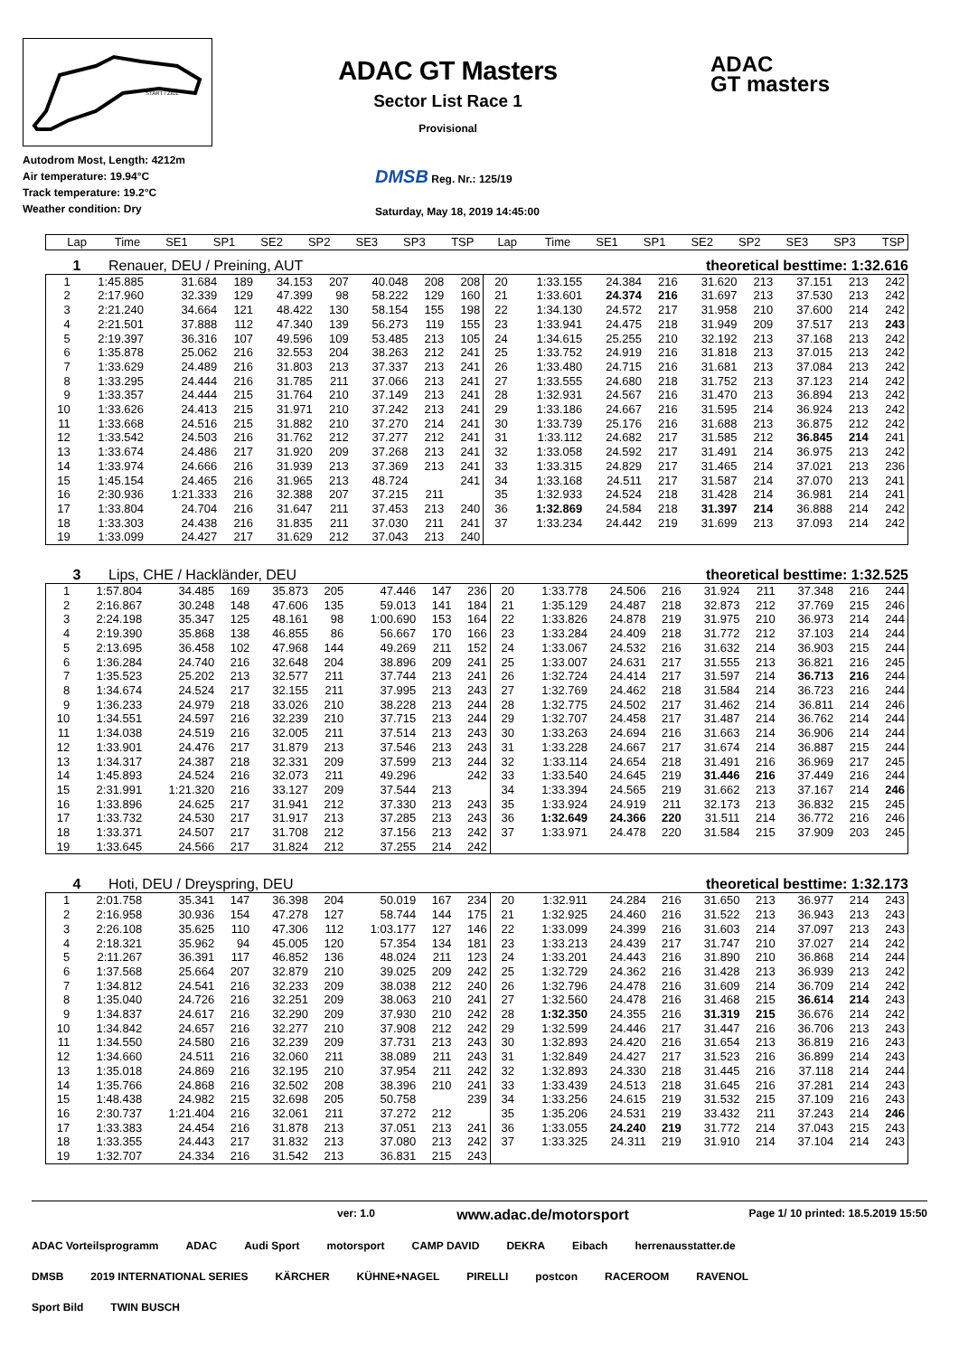START / ZIEL
ADAC GT Masters
Sector List Race 1
Provisional
ADAC
GT masters
Autodrom Most, Length: 4212m
Air temperature: 19.94°C
Track temperature: 19.2°C
Weather condition: Dry
DMSB Reg. Nr.: 125/19
Saturday, May 18, 2019 14:45:00
| Lap | Time | SE1 | SP1 | SE2 | SP2 | SE3 | SP3 | TSP | Lap | Time | SE1 | SP1 | SE2 | SP2 | SE3 | SP3 | TSP |
| --- | --- | --- | --- | --- | --- | --- | --- | --- | --- | --- | --- | --- | --- | --- | --- | --- | --- |
1 Renauer, DEU / Preining, AUT theoretical besttime: 1:32.616
| 1 | 1:45.885 | 31.684 | 189 | 34.153 | 207 | 40.048 | 208 | 208 | 20 | 1:33.155 | 24.384 | 216 | 31.620 | 213 | 37.151 | 213 | 242 |
| 2 | 2:17.960 | 32.339 | 129 | 47.399 | 98 | 58.222 | 129 | 160 | 21 | 1:33.601 | 24.374 | 216 | 31.697 | 213 | 37.530 | 213 | 242 |
| 3 | 2:21.240 | 34.664 | 121 | 48.422 | 130 | 58.154 | 155 | 198 | 22 | 1:34.130 | 24.572 | 217 | 31.958 | 210 | 37.600 | 214 | 242 |
| 4 | 2:21.501 | 37.888 | 112 | 47.340 | 139 | 56.273 | 119 | 155 | 23 | 1:33.941 | 24.475 | 218 | 31.949 | 209 | 37.517 | 213 | 243 |
| 5 | 2:19.397 | 36.316 | 107 | 49.596 | 109 | 53.485 | 213 | 105 | 24 | 1:34.615 | 25.255 | 210 | 32.192 | 213 | 37.168 | 213 | 242 |
| 6 | 1:35.878 | 25.062 | 216 | 32.553 | 204 | 38.263 | 212 | 241 | 25 | 1:33.752 | 24.919 | 216 | 31.818 | 213 | 37.015 | 213 | 242 |
| 7 | 1:33.629 | 24.489 | 216 | 31.803 | 213 | 37.337 | 213 | 241 | 26 | 1:33.480 | 24.715 | 216 | 31.681 | 213 | 37.084 | 213 | 242 |
| 8 | 1:33.295 | 24.444 | 216 | 31.785 | 211 | 37.066 | 213 | 241 | 27 | 1:33.555 | 24.680 | 218 | 31.752 | 213 | 37.123 | 214 | 242 |
| 9 | 1:33.357 | 24.444 | 215 | 31.764 | 210 | 37.149 | 213 | 241 | 28 | 1:32.931 | 24.567 | 216 | 31.470 | 213 | 36.894 | 213 | 242 |
| 10 | 1:33.626 | 24.413 | 215 | 31.971 | 210 | 37.242 | 213 | 241 | 29 | 1:33.186 | 24.667 | 216 | 31.595 | 214 | 36.924 | 213 | 242 |
| 11 | 1:33.668 | 24.516 | 215 | 31.882 | 210 | 37.270 | 214 | 241 | 30 | 1:33.739 | 25.176 | 216 | 31.688 | 213 | 36.875 | 212 | 242 |
| 12 | 1:33.542 | 24.503 | 216 | 31.762 | 212 | 37.277 | 212 | 241 | 31 | 1:33.112 | 24.682 | 217 | 31.585 | 212 | 36.845 | 214 | 241 |
| 13 | 1:33.674 | 24.486 | 217 | 31.920 | 209 | 37.268 | 213 | 241 | 32 | 1:33.058 | 24.592 | 217 | 31.491 | 214 | 36.975 | 213 | 242 |
| 14 | 1:33.974 | 24.666 | 216 | 31.939 | 213 | 37.369 | 213 | 241 | 33 | 1:33.315 | 24.829 | 217 | 31.465 | 214 | 37.021 | 213 | 236 |
| 15 | 1:45.154 | 24.465 | 216 | 31.965 | 213 | 48.724 | | 241 | 34 | 1:33.168 | 24.511 | 217 | 31.587 | 214 | 37.070 | 213 | 241 |
| 16 | 2:30.936 | 1:21.333 | 216 | 32.388 | 207 | 37.215 | 211 | | 35 | 1:32.933 | 24.524 | 218 | 31.428 | 214 | 36.981 | 214 | 241 |
| 17 | 1:33.804 | 24.704 | 216 | 31.647 | 211 | 37.453 | 213 | 240 | 36 | 1:32.869 | 24.584 | 218 | 31.397 | 214 | 36.888 | 214 | 242 |
| 18 | 1:33.303 | 24.438 | 216 | 31.835 | 211 | 37.030 | 211 | 241 | 37 | 1:33.234 | 24.442 | 219 | 31.699 | 213 | 37.093 | 214 | 242 |
| 19 | 1:33.099 | 24.427 | 217 | 31.629 | 212 | 37.043 | 213 | 240 | | | | | | | | | |
3 Lips, CHE / Hackländer, DEU theoretical besttime: 1:32.525
| 1 | 1:57.804 | 34.485 | 169 | 35.873 | 205 | 47.446 | 147 | 236 | 20 | 1:33.778 | 24.506 | 216 | 31.924 | 211 | 37.348 | 216 | 244 |
| 2 | 2:16.867 | 30.248 | 148 | 47.606 | 135 | 59.013 | 141 | 184 | 21 | 1:35.129 | 24.487 | 218 | 32.873 | 212 | 37.769 | 215 | 246 |
| 3 | 2:24.198 | 35.347 | 125 | 48.161 | 98 | 1:00.690 | 153 | 164 | 22 | 1:33.826 | 24.878 | 219 | 31.975 | 210 | 36.973 | 214 | 244 |
| 4 | 2:19.390 | 35.868 | 138 | 46.855 | 86 | 56.667 | 170 | 166 | 23 | 1:33.284 | 24.409 | 218 | 31.772 | 212 | 37.103 | 214 | 244 |
| 5 | 2:13.695 | 36.458 | 102 | 47.968 | 144 | 49.269 | 211 | 152 | 24 | 1:33.067 | 24.532 | 216 | 31.632 | 214 | 36.903 | 215 | 244 |
| 6 | 1:36.284 | 24.740 | 216 | 32.648 | 204 | 38.896 | 209 | 241 | 25 | 1:33.007 | 24.631 | 217 | 31.555 | 213 | 36.821 | 216 | 245 |
| 7 | 1:35.523 | 25.202 | 213 | 32.577 | 211 | 37.744 | 213 | 241 | 26 | 1:32.724 | 24.414 | 217 | 31.597 | 214 | 36.713 | 216 | 244 |
| 8 | 1:34.674 | 24.524 | 217 | 32.155 | 211 | 37.995 | 213 | 243 | 27 | 1:32.769 | 24.462 | 218 | 31.584 | 214 | 36.723 | 216 | 244 |
| 9 | 1:36.233 | 24.979 | 218 | 33.026 | 210 | 38.228 | 213 | 244 | 28 | 1:32.775 | 24.502 | 217 | 31.462 | 214 | 36.811 | 214 | 246 |
| 10 | 1:34.551 | 24.597 | 216 | 32.239 | 210 | 37.715 | 213 | 244 | 29 | 1:32.707 | 24.458 | 217 | 31.487 | 214 | 36.762 | 214 | 244 |
| 11 | 1:34.038 | 24.519 | 216 | 32.005 | 211 | 37.514 | 213 | 243 | 30 | 1:33.263 | 24.694 | 216 | 31.663 | 214 | 36.906 | 214 | 244 |
| 12 | 1:33.901 | 24.476 | 217 | 31.879 | 213 | 37.546 | 213 | 243 | 31 | 1:33.228 | 24.667 | 217 | 31.674 | 214 | 36.887 | 215 | 244 |
| 13 | 1:34.317 | 24.387 | 218 | 32.331 | 209 | 37.599 | 213 | 244 | 32 | 1:33.114 | 24.654 | 218 | 31.491 | 216 | 36.969 | 217 | 245 |
| 14 | 1:45.893 | 24.524 | 216 | 32.073 | 211 | 49.296 | | 242 | 33 | 1:33.540 | 24.645 | 219 | 31.446 | 216 | 37.449 | 216 | 244 |
| 15 | 2:31.991 | 1:21.320 | 216 | 33.127 | 209 | 37.544 | 213 | | 34 | 1:33.394 | 24.565 | 219 | 31.662 | 213 | 37.167 | 214 | 246 |
| 16 | 1:33.896 | 24.625 | 217 | 31.941 | 212 | 37.330 | 213 | 243 | 35 | 1:33.924 | 24.919 | 211 | 32.173 | 213 | 36.832 | 215 | 245 |
| 17 | 1:33.732 | 24.530 | 217 | 31.917 | 213 | 37.285 | 213 | 243 | 36 | 1:32.649 | 24.366 | 220 | 31.511 | 214 | 36.772 | 216 | 246 |
| 18 | 1:33.371 | 24.507 | 217 | 31.708 | 212 | 37.156 | 213 | 242 | 37 | 1:33.971 | 24.478 | 220 | 31.584 | 215 | 37.909 | 203 | 245 |
| 19 | 1:33.645 | 24.566 | 217 | 31.824 | 212 | 37.255 | 214 | 242 | | | | | | | | | |
4 Hoti, DEU / Dreyspring, DEU theoretical besttime: 1:32.173
| 1 | 2:01.758 | 35.341 | 147 | 36.398 | 204 | 50.019 | 167 | 234 | 20 | 1:32.911 | 24.284 | 216 | 31.650 | 213 | 36.977 | 214 | 243 |
| 2 | 2:16.958 | 30.936 | 154 | 47.278 | 127 | 58.744 | 144 | 175 | 21 | 1:32.925 | 24.460 | 216 | 31.522 | 213 | 36.943 | 213 | 243 |
| 3 | 2:26.108 | 35.625 | 110 | 47.306 | 112 | 1:03.177 | 127 | 146 | 22 | 1:33.099 | 24.399 | 216 | 31.603 | 214 | 37.097 | 213 | 243 |
| 4 | 2:18.321 | 35.962 | 94 | 45.005 | 120 | 57.354 | 134 | 181 | 23 | 1:33.213 | 24.439 | 217 | 31.747 | 210 | 37.027 | 214 | 242 |
| 5 | 2:11.267 | 36.391 | 117 | 46.852 | 136 | 48.024 | 211 | 123 | 24 | 1:33.201 | 24.443 | 216 | 31.890 | 210 | 36.868 | 214 | 244 |
| 6 | 1:37.568 | 25.664 | 207 | 32.879 | 210 | 39.025 | 209 | 242 | 25 | 1:32.729 | 24.362 | 216 | 31.428 | 213 | 36.939 | 213 | 242 |
| 7 | 1:34.812 | 24.541 | 216 | 32.233 | 209 | 38.038 | 212 | 240 | 26 | 1:32.796 | 24.478 | 216 | 31.609 | 214 | 36.709 | 214 | 242 |
| 8 | 1:35.040 | 24.726 | 216 | 32.251 | 209 | 38.063 | 210 | 241 | 27 | 1:32.560 | 24.478 | 216 | 31.468 | 215 | 36.614 | 214 | 243 |
| 9 | 1:34.837 | 24.617 | 216 | 32.290 | 209 | 37.930 | 210 | 242 | 28 | 1:32.350 | 24.355 | 216 | 31.319 | 215 | 36.676 | 214 | 242 |
| 10 | 1:34.842 | 24.657 | 216 | 32.277 | 210 | 37.908 | 212 | 242 | 29 | 1:32.599 | 24.446 | 217 | 31.447 | 216 | 36.706 | 213 | 243 |
| 11 | 1:34.550 | 24.580 | 216 | 32.239 | 209 | 37.731 | 213 | 243 | 30 | 1:32.893 | 24.420 | 216 | 31.654 | 213 | 36.819 | 216 | 243 |
| 12 | 1:34.660 | 24.511 | 216 | 32.060 | 211 | 38.089 | 211 | 243 | 31 | 1:32.849 | 24.427 | 217 | 31.523 | 216 | 36.899 | 214 | 243 |
| 13 | 1:35.018 | 24.869 | 216 | 32.195 | 210 | 37.954 | 211 | 242 | 32 | 1:32.893 | 24.330 | 218 | 31.445 | 216 | 37.118 | 214 | 244 |
| 14 | 1:35.766 | 24.868 | 216 | 32.502 | 208 | 38.396 | 210 | 241 | 33 | 1:33.439 | 24.513 | 218 | 31.645 | 216 | 37.281 | 214 | 243 |
| 15 | 1:48.438 | 24.982 | 215 | 32.698 | 205 | 50.758 | | 239 | 34 | 1:33.256 | 24.615 | 219 | 31.532 | 215 | 37.109 | 216 | 243 |
| 16 | 2:30.737 | 1:21.404 | 216 | 32.061 | 211 | 37.272 | 212 | | 35 | 1:35.206 | 24.531 | 219 | 33.432 | 211 | 37.243 | 214 | 246 |
| 17 | 1:33.383 | 24.454 | 216 | 31.878 | 213 | 37.051 | 213 | 241 | 36 | 1:33.055 | 24.240 | 219 | 31.772 | 214 | 37.043 | 215 | 243 |
| 18 | 1:33.355 | 24.443 | 217 | 31.832 | 213 | 37.080 | 213 | 242 | 37 | 1:33.325 | 24.311 | 219 | 31.910 | 214 | 37.104 | 214 | 243 |
| 19 | 1:32.707 | 24.334 | 216 | 31.542 | 213 | 36.831 | 215 | 243 | | | | | | | | | |
ver: 1.0 www.adac.de/motorsport Page 1/ 10 printed: 18.5.2019 15:50
ADAC Vorteilsprogramm ADAC Audi Sport motorsport CAMP DAVID DEKRA Eibach herrenausstatter.de DMSB 2019 INTERNATIONAL SERIES KÄRCHER KÜHNE+NAGEL PIRELLI postcon RACEROOM RAVENOL Sport Bild TWIN BUSCH